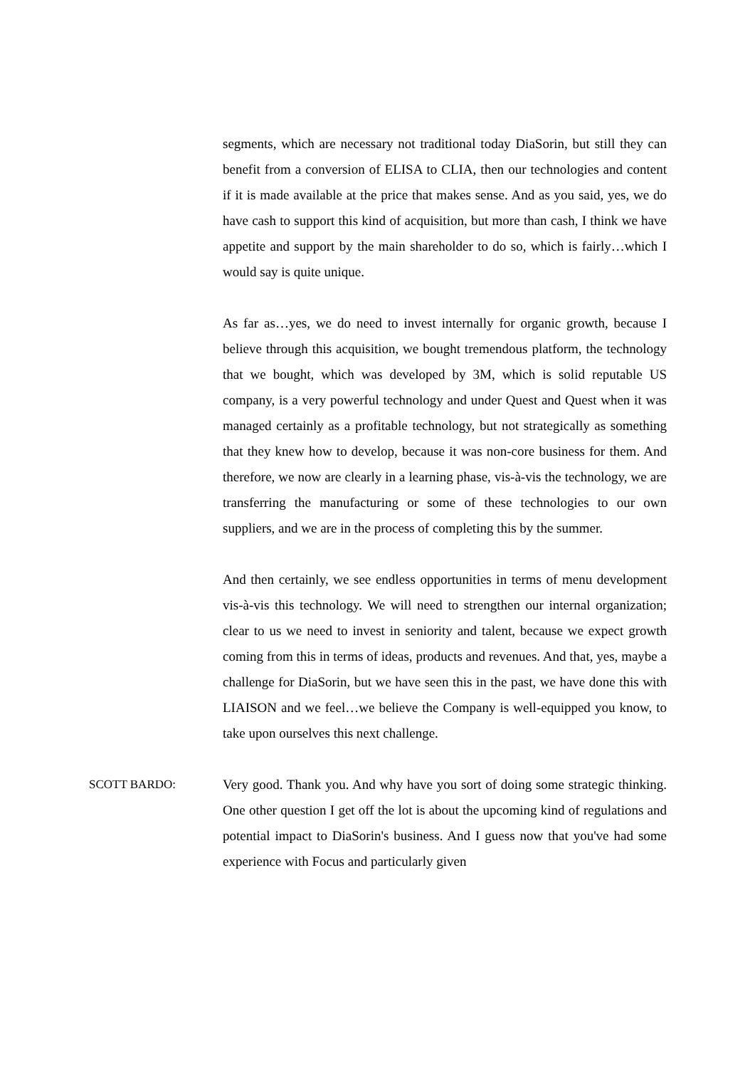segments, which are necessary not traditional today DiaSorin, but still they can benefit from a conversion of ELISA to CLIA, then our technologies and content if it is made available at the price that makes sense. And as you said, yes, we do have cash to support this kind of acquisition, but more than cash, I think we have appetite and support by the main shareholder to do so, which is fairly…which I would say is quite unique.
As far as…yes, we do need to invest internally for organic growth, because I believe through this acquisition, we bought tremendous platform, the technology that we bought, which was developed by 3M, which is solid reputable US company, is a very powerful technology and under Quest and Quest when it was managed certainly as a profitable technology, but not strategically as something that they knew how to develop, because it was non-core business for them. And therefore, we now are clearly in a learning phase, vis-à-vis the technology, we are transferring the manufacturing or some of these technologies to our own suppliers, and we are in the process of completing this by the summer.
And then certainly, we see endless opportunities in terms of menu development vis-à-vis this technology. We will need to strengthen our internal organization; clear to us we need to invest in seniority and talent, because we expect growth coming from this in terms of ideas, products and revenues. And that, yes, maybe a challenge for DiaSorin, but we have seen this in the past, we have done this with LIAISON and we feel…we believe the Company is well-equipped you know, to take upon ourselves this next challenge.
SCOTT BARDO: Very good. Thank you. And why have you sort of doing some strategic thinking. One other question I get off the lot is about the upcoming kind of regulations and potential impact to DiaSorin's business. And I guess now that you've had some experience with Focus and particularly given